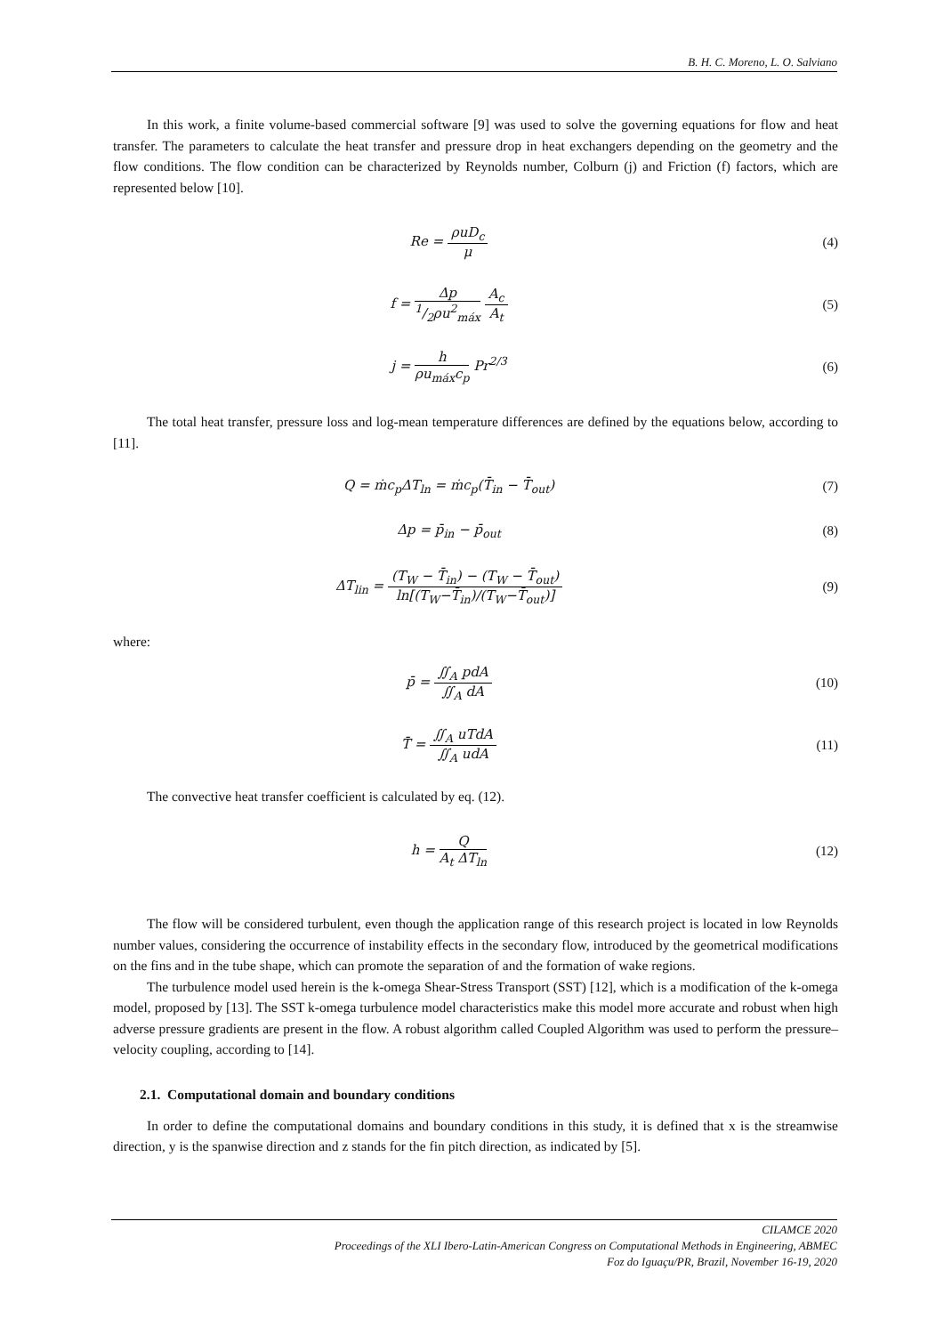B. H. C. Moreno, L. O. Salviano
In this work, a finite volume-based commercial software [9] was used to solve the governing equations for flow and heat transfer. The parameters to calculate the heat transfer and pressure drop in heat exchangers depending on the geometry and the flow conditions. The flow condition can be characterized by Reynolds number, Colburn (j) and Friction (f) factors, which are represented below [10].
Re = ρuD<sub>c</sub> μ (4)
f = Δp 1/2ρu<sup>2</sup><sub>máx</sub> A<sub>c</sub> A<sub>t</sub> (5)
j = h ρu<sub>máx</sub>c<sub>p</sub> Pr<sup>2/3</sup> (6)
The total heat transfer, pressure loss and log-mean temperature differences are defined by the equations below, according to [11].
Q = ṁc<sub>p</sub>ΔT<sub>ln</sub> = ṁc<sub>p</sub>(T̄<sub>in</sub> − T̄<sub>out</sub>)
(7)
Δp = p̄<sub>in</sub> − p̄<sub>out</sub> (8)
ΔT<sub>lin</sub> = (T<sub>W</sub> − T̄<sub>in</sub>) − (T<sub>W</sub> − T̄<sub>out</sub>) ln[(T<sub>W</sub>−T̄<sub>in</sub>)/(T<sub>W</sub>−T̄<sub>out</sub>)]
(9)
where:
p̄ = ∬<sub>A</sub> pdA ∬<sub>A</sub> dA (10)
T̄ = ∬<sub>A</sub> uTdA ∬<sub>A</sub> udA (11)
The convective heat transfer coefficient is calculated by eq. (12).
h = Q A<sub>t</sub> ΔT<sub>ln</sub> (12)
The flow will be considered turbulent, even though the application range of this research project is located in low Reynolds number values, considering the occurrence of instability effects in the secondary flow, introduced by the geometrical modifications on the fins and in the tube shape, which can promote the separation of and the formation of wake regions.
The turbulence model used herein is the k-omega Shear-Stress Transport (SST) [12], which is a modification of the k-omega model, proposed by [13]. The SST k-omega turbulence model characteristics make this model more accurate and robust when high adverse pressure gradients are present in the flow. A robust algorithm called Coupled Algorithm was used to perform the pressure–velocity coupling, according to [14].
2.1. Computational domain and boundary conditions
In order to define the computational domains and boundary conditions in this study, it is defined that x is the streamwise direction, y is the spanwise direction and z stands for the fin pitch direction, as indicated by [5].
CILAMCE 2020
Proceedings of the XLI Ibero-Latin-American Congress on Computational Methods in Engineering, ABMEC
Foz do Iguaçu/PR, Brazil, November 16-19, 2020